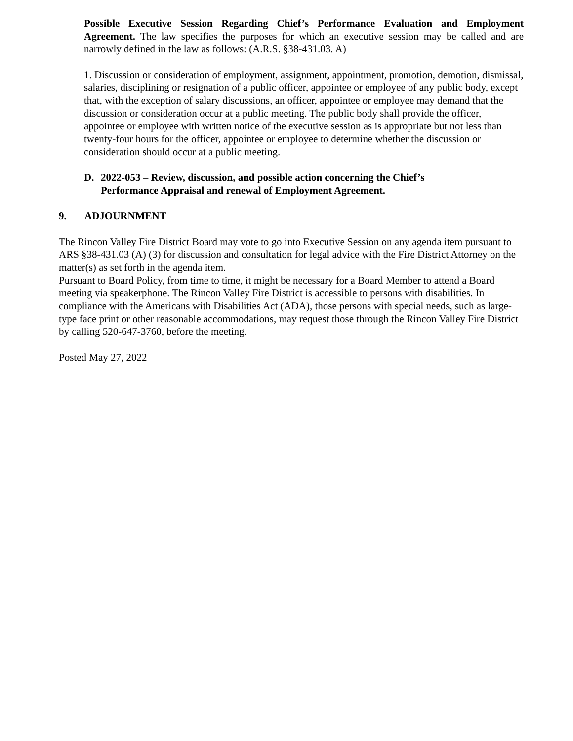Possible Executive Session Regarding Chief’s Performance Evaluation and Employment Agreement. The law specifies the purposes for which an executive session may be called and are narrowly defined in the law as follows: (A.R.S. §38-431.03. A)
1. Discussion or consideration of employment, assignment, appointment, promotion, demotion, dismissal, salaries, disciplining or resignation of a public officer, appointee or employee of any public body, except that, with the exception of salary discussions, an officer, appointee or employee may demand that the discussion or consideration occur at a public meeting. The public body shall provide the officer, appointee or employee with written notice of the executive session as is appropriate but not less than twenty-four hours for the officer, appointee or employee to determine whether the discussion or consideration should occur at a public meeting.
D. 2022-053 – Review, discussion, and possible action concerning the Chief’s
Performance Appraisal and renewal of Employment Agreement.
9. ADJOURNMENT
The Rincon Valley Fire District Board may vote to go into Executive Session on any agenda item pursuant to ARS §38-431.03 (A) (3) for discussion and consultation for legal advice with the Fire District Attorney on the matter(s) as set forth in the agenda item.
Pursuant to Board Policy, from time to time, it might be necessary for a Board Member to attend a Board meeting via speakerphone. The Rincon Valley Fire District is accessible to persons with disabilities. In compliance with the Americans with Disabilities Act (ADA), those persons with special needs, such as large-type face print or other reasonable accommodations, may request those through the Rincon Valley Fire District by calling 520-647-3760, before the meeting.
Posted May 27, 2022